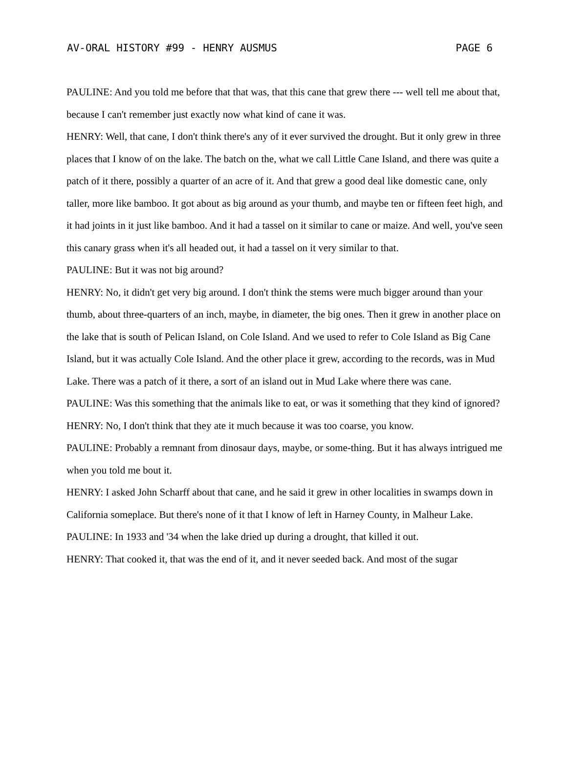AV-ORAL HISTORY #99 - HENRY AUSMUS PAGE 6
PAULINE: And you told me before that that was, that this cane that grew there --- well tell me about that, because I can't remember just exactly now what kind of cane it was.
HENRY: Well, that cane, I don't think there's any of it ever survived the drought. But it only grew in three places that I know of on the lake. The batch on the, what we call Little Cane Island, and there was quite a patch of it there, possibly a quarter of an acre of it. And that grew a good deal like domestic cane, only taller, more like bamboo. It got about as big around as your thumb, and maybe ten or fifteen feet high, and it had joints in it just like bamboo. And it had a tassel on it similar to cane or maize. And well, you've seen this canary grass when it's all headed out, it had a tassel on it very similar to that.
PAULINE: But it was not big around?
HENRY: No, it didn't get very big around. I don't think the stems were much bigger around than your thumb, about three-quarters of an inch, maybe, in diameter, the big ones. Then it grew in another place on the lake that is south of Pelican Island, on Cole Island. And we used to refer to Cole Island as Big Cane Island, but it was actually Cole Island. And the other place it grew, according to the records, was in Mud Lake. There was a patch of it there, a sort of an island out in Mud Lake where there was cane.
PAULINE: Was this something that the animals like to eat, or was it something that they kind of ignored?
HENRY: No, I don't think that they ate it much because it was too coarse, you know.
PAULINE: Probably a remnant from dinosaur days, maybe, or some-thing. But it has always intrigued me when you told me bout it.
HENRY: I asked John Scharff about that cane, and he said it grew in other localities in swamps down in California someplace. But there's none of it that I know of left in Harney County, in Malheur Lake.
PAULINE: In 1933 and '34 when the lake dried up during a drought, that killed it out.
HENRY: That cooked it, that was the end of it, and it never seeded back. And most of the sugar